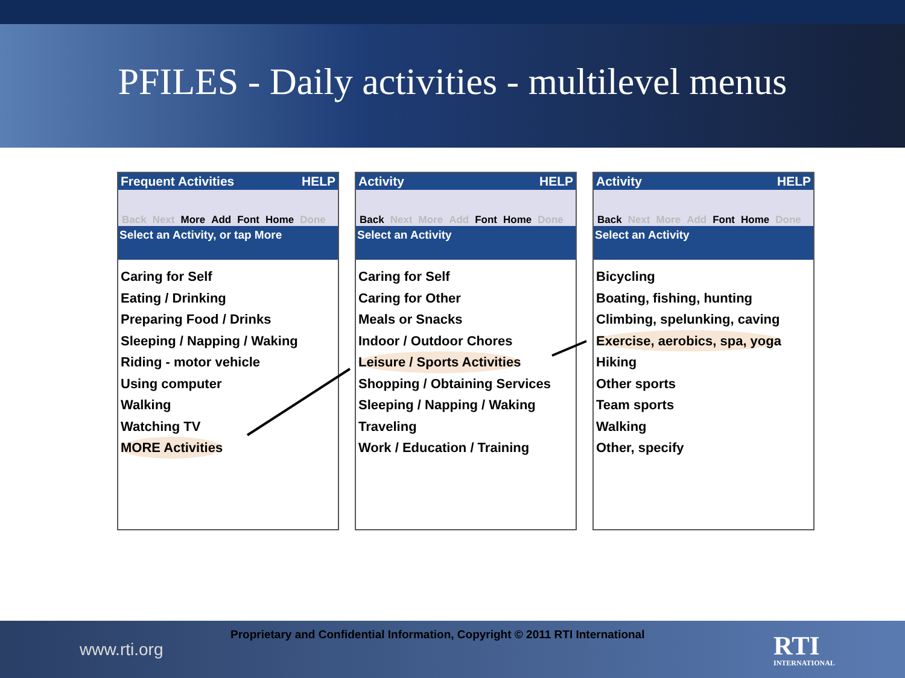PFILES - Daily activities - multilevel menus
Frequent Activities HELP
Back Next More Add Font Home Done
Select an Activity, or tap More
Caring for Self
Eating / Drinking
Preparing Food / Drinks
Sleeping / Napping / Waking
Riding - motor vehicle
Using computer
Walking
Watching TV
MORE Activities
Activity HELP
Back Next More Add Font Home Done
Select an Activity
Caring for Self
Caring for Other
Meals or Snacks
Indoor / Outdoor Chores
Leisure / Sports Activities
Shopping / Obtaining Services
Sleeping / Napping / Waking
Traveling
Work / Education / Training
Activity HELP
Back Next More Add Font Home Done
Select an Activity
Bicycling
Boating, fishing, hunting
Climbing, spelunking, caving
Exercise, aerobics, spa, yoga
Hiking
Other sports
Team sports
Walking
Other, specify
www.rti.org
Proprietary and Confidential Information, Copyright © 2011 RTI International
RTI
INTERNATIONAL